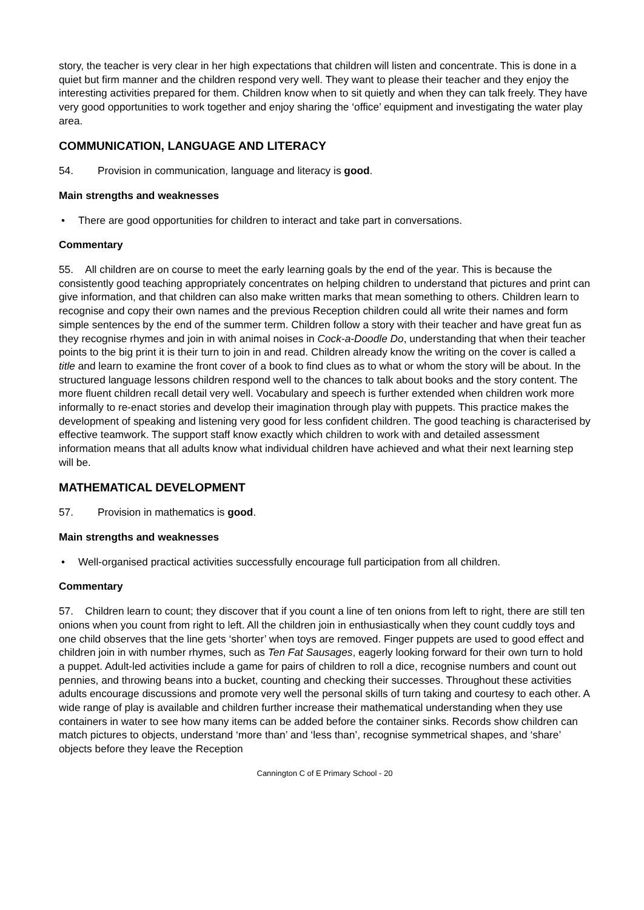story, the teacher is very clear in her high expectations that children will listen and concentrate. This is done in a quiet but firm manner and the children respond very well. They want to please their teacher and they enjoy the interesting activities prepared for them. Children know when to sit quietly and when they can talk freely. They have very good opportunities to work together and enjoy sharing the ‘office’ equipment and investigating the water play area.
COMMUNICATION, LANGUAGE AND LITERACY
54. Provision in communication, language and literacy is good.
Main strengths and weaknesses
• There are good opportunities for children to interact and take part in conversations.
Commentary
55. All children are on course to meet the early learning goals by the end of the year. This is because the consistently good teaching appropriately concentrates on helping children to understand that pictures and print can give information, and that children can also make written marks that mean something to others. Children learn to recognise and copy their own names and the previous Reception children could all write their names and form simple sentences by the end of the summer term. Children follow a story with their teacher and have great fun as they recognise rhymes and join in with animal noises in Cock-a-Doodle Do, understanding that when their teacher points to the big print it is their turn to join in and read. Children already know the writing on the cover is called a title and learn to examine the front cover of a book to find clues as to what or whom the story will be about. In the structured language lessons children respond well to the chances to talk about books and the story content. The more fluent children recall detail very well. Vocabulary and speech is further extended when children work more informally to re-enact stories and develop their imagination through play with puppets. This practice makes the development of speaking and listening very good for less confident children. The good teaching is characterised by effective teamwork. The support staff know exactly which children to work with and detailed assessment information means that all adults know what individual children have achieved and what their next learning step will be.
MATHEMATICAL DEVELOPMENT
57. Provision in mathematics is good.
Main strengths and weaknesses
• Well-organised practical activities successfully encourage full participation from all children.
Commentary
57. Children learn to count; they discover that if you count a line of ten onions from left to right, there are still ten onions when you count from right to left. All the children join in enthusiastically when they count cuddly toys and one child observes that the line gets ‘shorter’ when toys are removed. Finger puppets are used to good effect and children join in with number rhymes, such as Ten Fat Sausages, eagerly looking forward for their own turn to hold a puppet. Adult-led activities include a game for pairs of children to roll a dice, recognise numbers and count out pennies, and throwing beans into a bucket, counting and checking their successes. Throughout these activities adults encourage discussions and promote very well the personal skills of turn taking and courtesy to each other. A wide range of play is available and children further increase their mathematical understanding when they use containers in water to see how many items can be added before the container sinks. Records show children can match pictures to objects, understand ‘more than’ and ‘less than’, recognise symmetrical shapes, and ‘share’ objects before they leave the Reception
Cannington C of E Primary School - 20